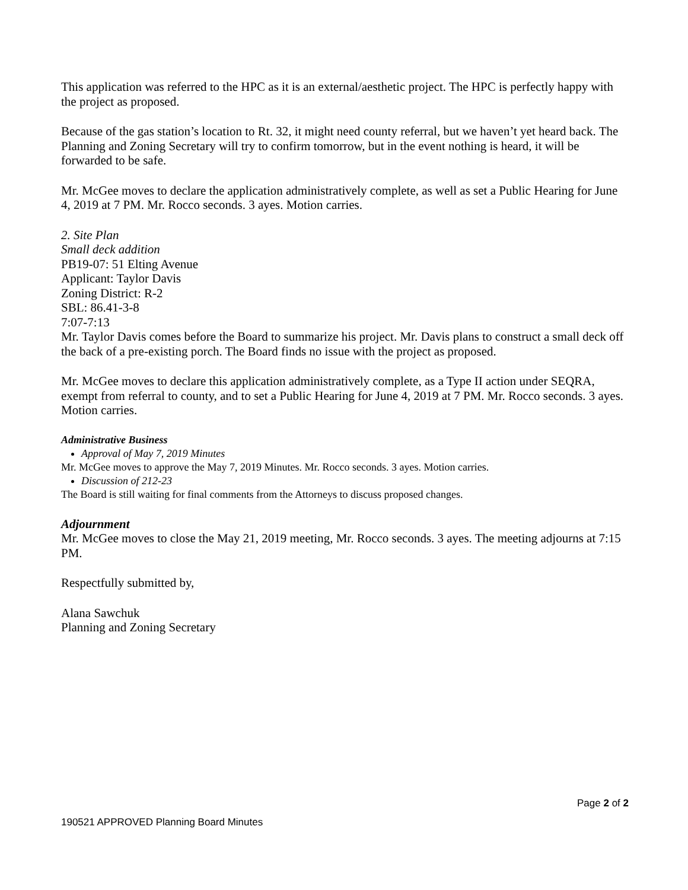This application was referred to the HPC as it is an external/aesthetic project. The HPC is perfectly happy with the project as proposed.
Because of the gas station’s location to Rt. 32, it might need county referral, but we haven’t yet heard back. The Planning and Zoning Secretary will try to confirm tomorrow, but in the event nothing is heard, it will be forwarded to be safe.
Mr. McGee moves to declare the application administratively complete, as well as set a Public Hearing for June 4, 2019 at 7 PM. Mr. Rocco seconds. 3 ayes. Motion carries.
2. Site Plan
Small deck addition
PB19-07: 51 Elting Avenue
Applicant: Taylor Davis
Zoning District: R-2
SBL: 86.41-3-8
7:07-7:13
Mr. Taylor Davis comes before the Board to summarize his project. Mr. Davis plans to construct a small deck off the back of a pre-existing porch. The Board finds no issue with the project as proposed.
Mr. McGee moves to declare this application administratively complete, as a Type II action under SEQRA, exempt from referral to county, and to set a Public Hearing for June 4, 2019 at 7 PM. Mr. Rocco seconds. 3 ayes. Motion carries.
Administrative Business
Approval of May 7, 2019 Minutes
Mr. McGee moves to approve the May 7, 2019 Minutes. Mr. Rocco seconds. 3 ayes. Motion carries.
Discussion of 212-23
The Board is still waiting for final comments from the Attorneys to discuss proposed changes.
Adjournment
Mr. McGee moves to close the May 21, 2019 meeting, Mr. Rocco seconds. 3 ayes. The meeting adjourns at 7:15 PM.
Respectfully submitted by,
Alana Sawchuk
Planning and Zoning Secretary
Page 2 of 2
190521 APPROVED Planning Board Minutes